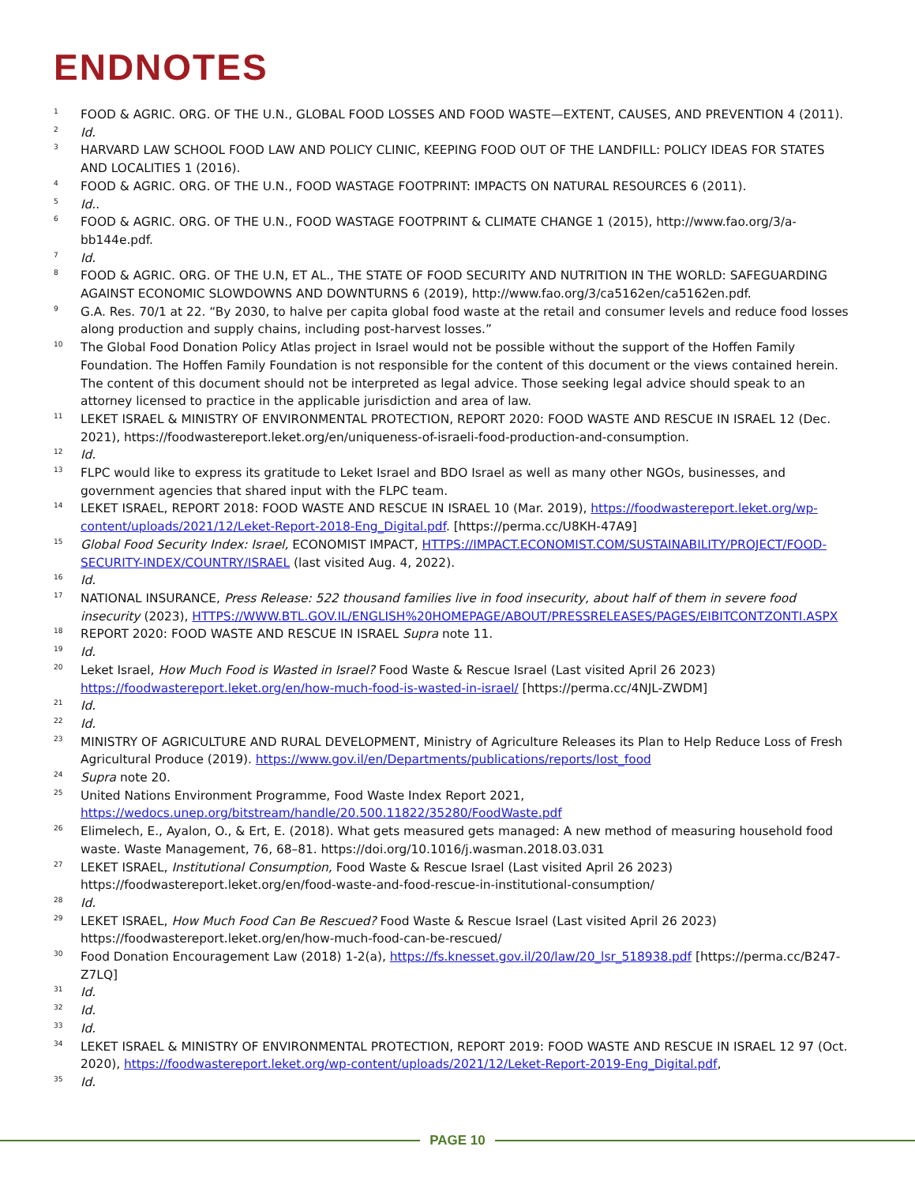ENDNOTES
<sup>1</sup> FOOD & AGRIC. ORG. OF THE U.N., GLOBAL FOOD LOSSES AND FOOD WASTE—EXTENT, CAUSES, AND PREVENTION 4 (2011).
<sup>2</sup> Id.
<sup>3</sup> HARVARD LAW SCHOOL FOOD LAW AND POLICY CLINIC, KEEPING FOOD OUT OF THE LANDFILL: POLICY IDEAS FOR STATES AND LOCALITIES 1 (2016).
<sup>4</sup> FOOD & AGRIC. ORG. OF THE U.N., FOOD WASTAGE FOOTPRINT: IMPACTS ON NATURAL RESOURCES 6 (2011).
<sup>5</sup> Id..
<sup>6</sup> FOOD & AGRIC. ORG. OF THE U.N., FOOD WASTAGE FOOTPRINT & CLIMATE CHANGE 1 (2015), http://www.fao.org/3/a-bb144e.pdf.
<sup>7</sup> Id.
<sup>8</sup> FOOD & AGRIC. ORG. OF THE U.N, ET AL., THE STATE OF FOOD SECURITY AND NUTRITION IN THE WORLD: SAFEGUARDING AGAINST ECONOMIC SLOWDOWNS AND DOWNTURNS 6 (2019), http://www.fao.org/3/ca5162en/ca5162en.pdf.
<sup>9</sup> G.A. Res. 70/1 at 22. “By 2030, to halve per capita global food waste at the retail and consumer levels and reduce food losses along production and supply chains, including post-harvest losses.”
<sup>10</sup> The Global Food Donation Policy Atlas project in Israel would not be possible without the support of the Hoffen Family Foundation. The Hoffen Family Foundation is not responsible for the content of this document or the views contained herein. The content of this document should not be interpreted as legal advice. Those seeking legal advice should speak to an attorney licensed to practice in the applicable jurisdiction and area of law.
<sup>11</sup> LEKET ISRAEL & MINISTRY OF ENVIRONMENTAL PROTECTION, REPORT 2020: FOOD WASTE AND RESCUE IN ISRAEL 12 (Dec. 2021), https://foodwastereport.leket.org/en/uniqueness-of-israeli-food-production-and-consumption.
<sup>12</sup> Id.
<sup>13</sup> FLPC would like to express its gratitude to Leket Israel and BDO Israel as well as many other NGOs, businesses, and government agencies that shared input with the FLPC team.
<sup>14</sup> LEKET ISRAEL, REPORT 2018: FOOD WASTE AND RESCUE IN ISRAEL 10 (Mar. 2019), https://foodwastereport.leket.org/wp-content/uploads/2021/12/Leket-Report-2018-Eng_Digital.pdf. [https://perma.cc/U8KH-47A9]
<sup>15</sup> Global Food Security Index: Israel, ECONOMIST IMPACT, HTTPS://IMPACT.ECONOMIST.COM/SUSTAINABILITY/PROJECT/FOOD-SECURITY-INDEX/COUNTRY/ISRAEL (last visited Aug. 4, 2022).
<sup>16</sup> Id.
<sup>17</sup> NATIONAL INSURANCE, Press Release: 522 thousand families live in food insecurity, about half of them in severe food insecurity (2023), HTTPS://WWW.BTL.GOV.IL/ENGLISH%20HOMEPAGE/ABOUT/PRESSRELEASES/PAGES/EIBITCONTZONTI.ASPX
<sup>18</sup> REPORT 2020: FOOD WASTE AND RESCUE IN ISRAEL Supra note 11.
<sup>19</sup> Id.
<sup>20</sup> Leket Israel, How Much Food is Wasted in Israel? Food Waste & Rescue Israel (Last visited April 26 2023) https://foodwastereport.leket.org/en/how-much-food-is-wasted-in-israel/ [https://perma.cc/4NJL-ZWDM]
<sup>21</sup> Id.
<sup>22</sup> Id.
<sup>23</sup> MINISTRY OF AGRICULTURE AND RURAL DEVELOPMENT, Ministry of Agriculture Releases its Plan to Help Reduce Loss of Fresh Agricultural Produce (2019). https://www.gov.il/en/Departments/publications/reports/lost_food
<sup>24</sup> Supra note 20.
<sup>25</sup> United Nations Environment Programme, Food Waste Index Report 2021, https://wedocs.unep.org/bitstream/handle/20.500.11822/35280/FoodWaste.pdf
<sup>26</sup> Elimelech, E., Ayalon, O., & Ert, E. (2018). What gets measured gets managed: A new method of measuring household food waste. Waste Management, 76, 68–81. https://doi.org/10.1016/j.wasman.2018.03.031
<sup>27</sup> LEKET ISRAEL, Institutional Consumption, Food Waste & Rescue Israel (Last visited April 26 2023) https://foodwastereport.leket.org/en/food-waste-and-food-rescue-in-institutional-consumption/
<sup>28</sup> Id.
<sup>29</sup> LEKET ISRAEL, How Much Food Can Be Rescued? Food Waste & Rescue Israel (Last visited April 26 2023) https://foodwastereport.leket.org/en/how-much-food-can-be-rescued/
<sup>30</sup> Food Donation Encouragement Law (2018) 1-2(a), https://fs.knesset.gov.il/20/law/20_lsr_518938.pdf [https://perma.cc/B247-Z7LQ]
<sup>31</sup> Id.
<sup>32</sup> Id.
<sup>33</sup> Id.
<sup>34</sup> LEKET ISRAEL & MINISTRY OF ENVIRONMENTAL PROTECTION, REPORT 2019: FOOD WASTE AND RESCUE IN ISRAEL 12 97 (Oct. 2020), https://foodwastereport.leket.org/wp-content/uploads/2021/12/Leket-Report-2019-Eng_Digital.pdf,
<sup>35</sup> Id.
PAGE 10